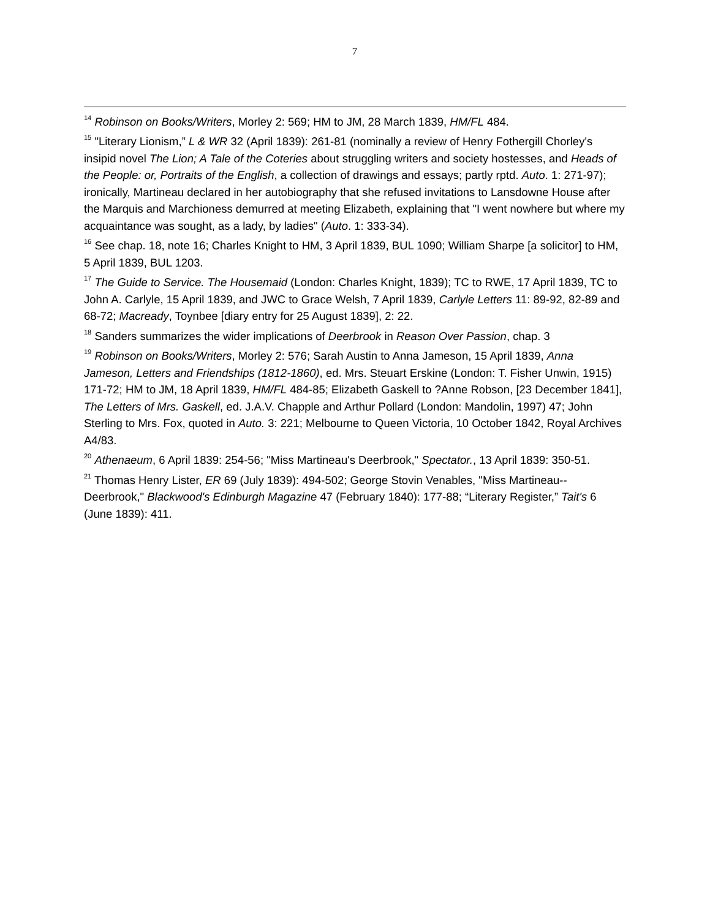7
<sup>14</sup> Robinson on Books/Writers, Morley 2: 569; HM to JM, 28 March 1839, HM/FL 484.
<sup>15</sup> "Literary Lionism,” L & WR 32 (April 1839): 261-81 (nominally a review of Henry Fothergill Chorley's insipid novel The Lion; A Tale of the Coteries about struggling writers and society hostesses, and Heads of the People: or, Portraits of the English, a collection of drawings and essays; partly rptd. Auto. 1: 271-97); ironically, Martineau declared in her autobiography that she refused invitations to Lansdowne House after the Marquis and Marchioness demurred at meeting Elizabeth, explaining that "I went nowhere but where my acquaintance was sought, as a lady, by ladies" (Auto. 1: 333-34).
<sup>16</sup> See chap. 18, note 16; Charles Knight to HM, 3 April 1839, BUL 1090; William Sharpe [a solicitor] to HM, 5 April 1839, BUL 1203.
<sup>17</sup> The Guide to Service. The Housemaid (London: Charles Knight, 1839); TC to RWE, 17 April 1839, TC to John A. Carlyle, 15 April 1839, and JWC to Grace Welsh, 7 April 1839, Carlyle Letters 11: 89-92, 82-89 and 68-72; Macready, Toynbee [diary entry for 25 August 1839], 2: 22.
<sup>18</sup> Sanders summarizes the wider implications of Deerbrook in Reason Over Passion, chap. 3
<sup>19</sup> Robinson on Books/Writers, Morley 2: 576; Sarah Austin to Anna Jameson, 15 April 1839, Anna Jameson, Letters and Friendships (1812-1860), ed. Mrs. Steuart Erskine (London: T. Fisher Unwin, 1915) 171-72; HM to JM, 18 April 1839, HM/FL 484-85; Elizabeth Gaskell to ?Anne Robson, [23 December 1841], The Letters of Mrs. Gaskell, ed. J.A.V. Chapple and Arthur Pollard (London: Mandolin, 1997) 47; John Sterling to Mrs. Fox, quoted in Auto. 3: 221; Melbourne to Queen Victoria, 10 October 1842, Royal Archives A4/83.
<sup>20</sup> Athenaeum, 6 April 1839: 254-56; "Miss Martineau's Deerbrook," Spectator., 13 April 1839: 350-51.
<sup>21</sup> Thomas Henry Lister, ER 69 (July 1839): 494-502; George Stovin Venables, "Miss Martineau--Deerbrook," Blackwood's Edinburgh Magazine 47 (February 1840): 177-88; “Literary Register,” Tait's 6 (June 1839): 411.